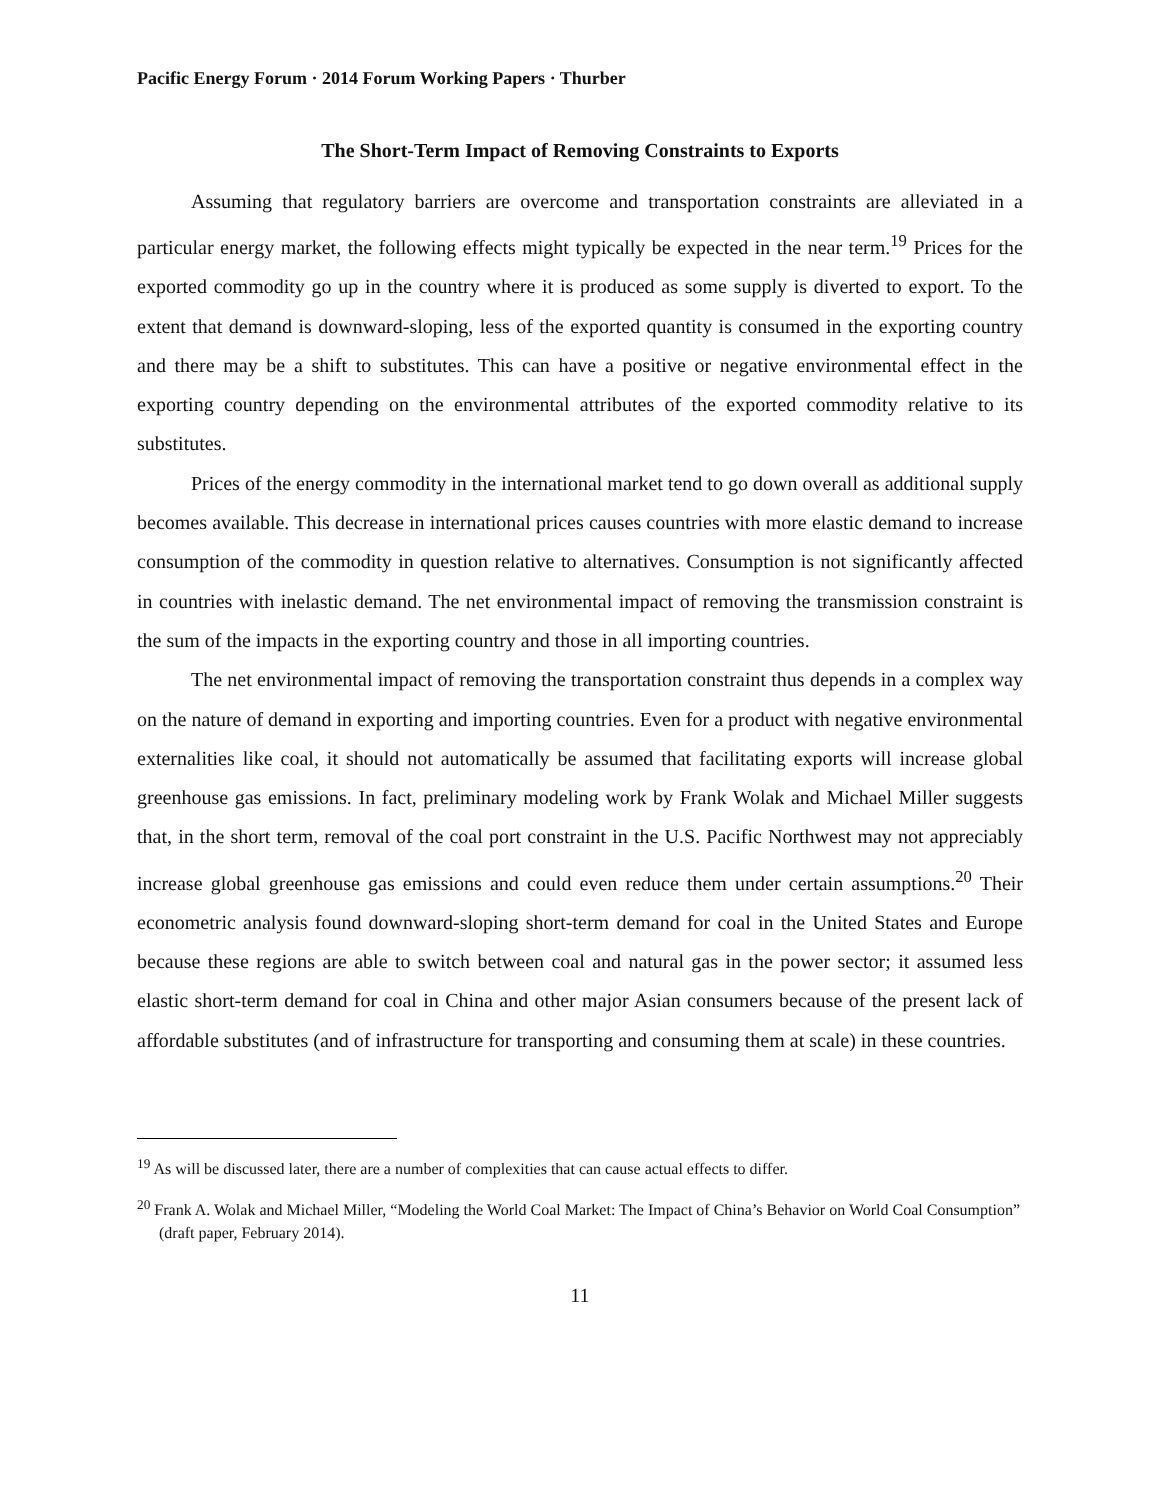Pacific Energy Forum · 2014 Forum Working Papers · Thurber
The Short-Term Impact of Removing Constraints to Exports
Assuming that regulatory barriers are overcome and transportation constraints are alleviated in a particular energy market, the following effects might typically be expected in the near term.<sup>19</sup> Prices for the exported commodity go up in the country where it is produced as some supply is diverted to export. To the extent that demand is downward-sloping, less of the exported quantity is consumed in the exporting country and there may be a shift to substitutes. This can have a positive or negative environmental effect in the exporting country depending on the environmental attributes of the exported commodity relative to its substitutes.
Prices of the energy commodity in the international market tend to go down overall as additional supply becomes available. This decrease in international prices causes countries with more elastic demand to increase consumption of the commodity in question relative to alternatives. Consumption is not significantly affected in countries with inelastic demand. The net environmental impact of removing the transmission constraint is the sum of the impacts in the exporting country and those in all importing countries.
The net environmental impact of removing the transportation constraint thus depends in a complex way on the nature of demand in exporting and importing countries. Even for a product with negative environmental externalities like coal, it should not automatically be assumed that facilitating exports will increase global greenhouse gas emissions. In fact, preliminary modeling work by Frank Wolak and Michael Miller suggests that, in the short term, removal of the coal port constraint in the U.S. Pacific Northwest may not appreciably increase global greenhouse gas emissions and could even reduce them under certain assumptions.<sup>20</sup> Their econometric analysis found downward-sloping short-term demand for coal in the United States and Europe because these regions are able to switch between coal and natural gas in the power sector; it assumed less elastic short-term demand for coal in China and other major Asian consumers because of the present lack of affordable substitutes (and of infrastructure for transporting and consuming them at scale) in these countries.
<sup>19</sup> As will be discussed later, there are a number of complexities that can cause actual effects to differ.
<sup>20</sup> Frank A. Wolak and Michael Miller, “Modeling the World Coal Market: The Impact of China’s Behavior on World Coal Consumption” (draft paper, February 2014).
11